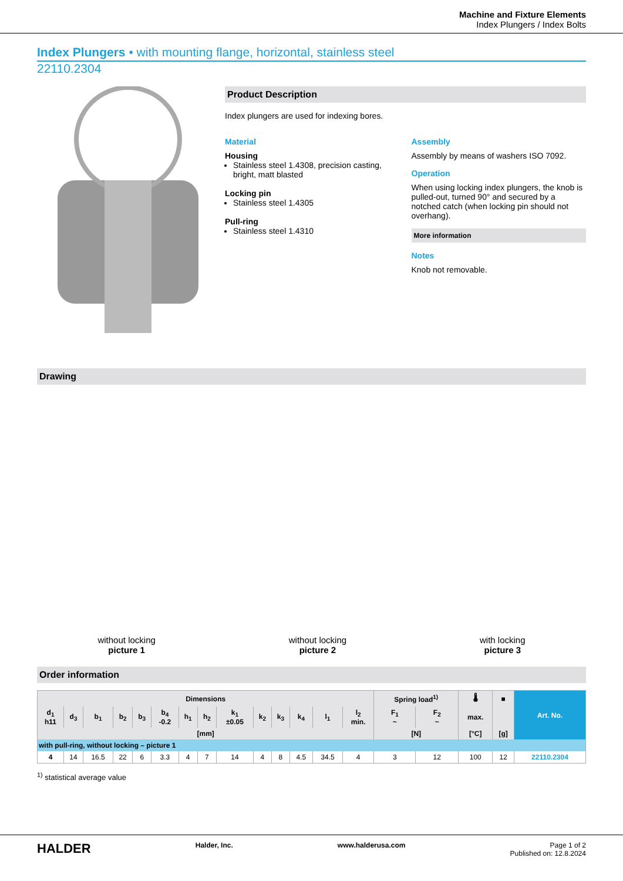Machine and Fixture Elements
Index Plungers / Index Bolts
Index Plungers • with mounting flange, horizontal, stainless steel
22110.2304
Product Description
Index plungers are used for indexing bores.
Material
Housing
Stainless steel 1.4308, precision casting, bright, matt blasted
Locking pin
Stainless steel 1.4305
Pull-ring
Stainless steel 1.4310
Assembly
Assembly by means of washers ISO 7092.
Operation
When using locking index plungers, the knob is pulled-out, turned 90° and secured by a notched catch (when locking pin should not overhang).
More information
Notes
Knob not removable.
Drawing
without locking
picture 1
without locking
picture 2
with locking
picture 3
Order information
| Dimensions | | | | | | | | | | | | | | Spring load<sup>1)</sup> | | 🌡 | ■ | Art. No. |
| --- | --- | --- | --- | --- | --- | --- | --- | --- | --- | --- | --- | --- | --- | --- | --- | --- | --- | --- |
| d<sub>1</sub> h11 | d<sub>3</sub> | b<sub>1</sub> | b<sub>2</sub> | b<sub>3</sub> | b<sub>4</sub> -0.2 | h<sub>1</sub> | h<sub>2</sub> | k<sub>1</sub> ±0.05 | k<sub>2</sub> | k<sub>3</sub> | k<sub>4</sub> | l<sub>1</sub> | l<sub>2</sub> min. | F<sub>1</sub> ~ | F<sub>2</sub> ~ | max. | | |
| [mm] | | | | | | | | | | | | | | [N] | | [°C] | [g] | |
| with pull-ring, without locking – picture 1 | | | | | | | | | | | | | | | | | | |
| 4 | 14 | 16.5 | 22 | 6 | 3.3 | 4 | 7 | 14 | 4 | 8 | 4.5 | 34.5 | 4 | 3 | 12 | 100 | 12 | 22110.2304 |
<sup>1)</sup> statistical average value
HALDER Halder, Inc. www.halderusa.com Page 1 of 2
Published on: 12.8.2024